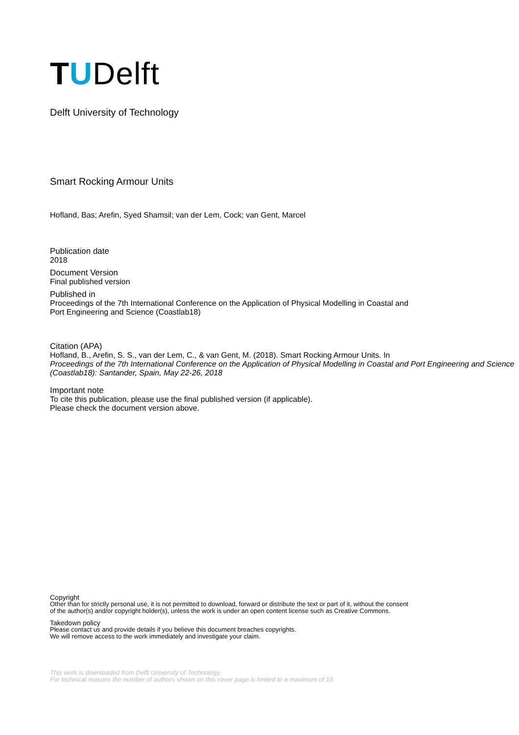TUDelft
Delft University of Technology
Smart Rocking Armour Units
Hofland, Bas; Arefin, Syed Shamsil; van der Lem, Cock; van Gent, Marcel
Publication date
2018
Document Version
Final published version
Published in
Proceedings of the 7th International Conference on the Application of Physical Modelling in Coastal and
Port Engineering and Science (Coastlab18)
Citation (APA)
Hofland, B., Arefin, S. S., van der Lem, C., & van Gent, M. (2018). Smart Rocking Armour Units. In
Proceedings of the 7th International Conference on the Application of Physical Modelling in Coastal and Port Engineering and Science (Coastlab18): Santander, Spain, May 22-26, 2018
Important note
To cite this publication, please use the final published version (if applicable).
Please check the document version above.
Copyright
Other than for strictly personal use, it is not permitted to download, forward or distribute the text or part of it, without the consent
of the author(s) and/or copyright holder(s), unless the work is under an open content license such as Creative Commons.
Takedown policy
Please contact us and provide details if you believe this document breaches copyrights.
We will remove access to the work immediately and investigate your claim.
This work is downloaded from Delft University of Technology.
For technical reasons the number of authors shown on this cover page is limited to a maximum of 10.